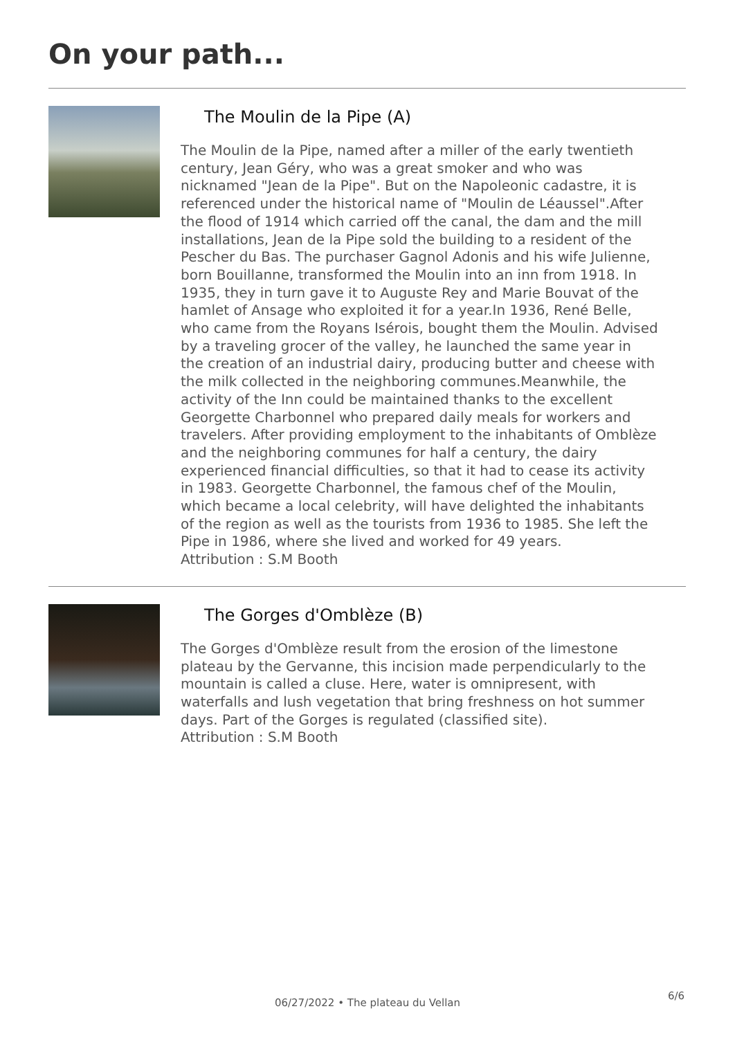On your path...
The Moulin de la Pipe (A)
The Moulin de la Pipe, named after a miller of the early twentieth century, Jean Géry, who was a great smoker and who was nicknamed "Jean de la Pipe". But on the Napoleonic cadastre, it is referenced under the historical name of "Moulin de Léaussel".After the flood of 1914 which carried off the canal, the dam and the mill installations, Jean de la Pipe sold the building to a resident of the Pescher du Bas. The purchaser Gagnol Adonis and his wife Julienne, born Bouillanne, transformed the Moulin into an inn from 1918. In 1935, they in turn gave it to Auguste Rey and Marie Bouvat of the hamlet of Ansage who exploited it for a year.In 1936, René Belle, who came from the Royans Isérois, bought them the Moulin. Advised by a traveling grocer of the valley, he launched the same year in the creation of an industrial dairy, producing butter and cheese with the milk collected in the neighboring communes.Meanwhile, the activity of the Inn could be maintained thanks to the excellent Georgette Charbonnel who prepared daily meals for workers and travelers. After providing employment to the inhabitants of Omblèze and the neighboring communes for half a century, the dairy experienced financial difficulties, so that it had to cease its activity in 1983. Georgette Charbonnel, the famous chef of the Moulin, which became a local celebrity, will have delighted the inhabitants of the region as well as the tourists from 1936 to 1985. She left the Pipe in 1986, where she lived and worked for 49 years.
Attribution : S.M Booth
The Gorges d'Omblèze (B)
The Gorges d'Omblèze result from the erosion of the limestone plateau by the Gervanne, this incision made perpendicularly to the mountain is called a cluse. Here, water is omnipresent, with waterfalls and lush vegetation that bring freshness on hot summer days. Part of the Gorges is regulated (classified site).
Attribution : S.M Booth
6/6
06/27/2022 • The plateau du Vellan